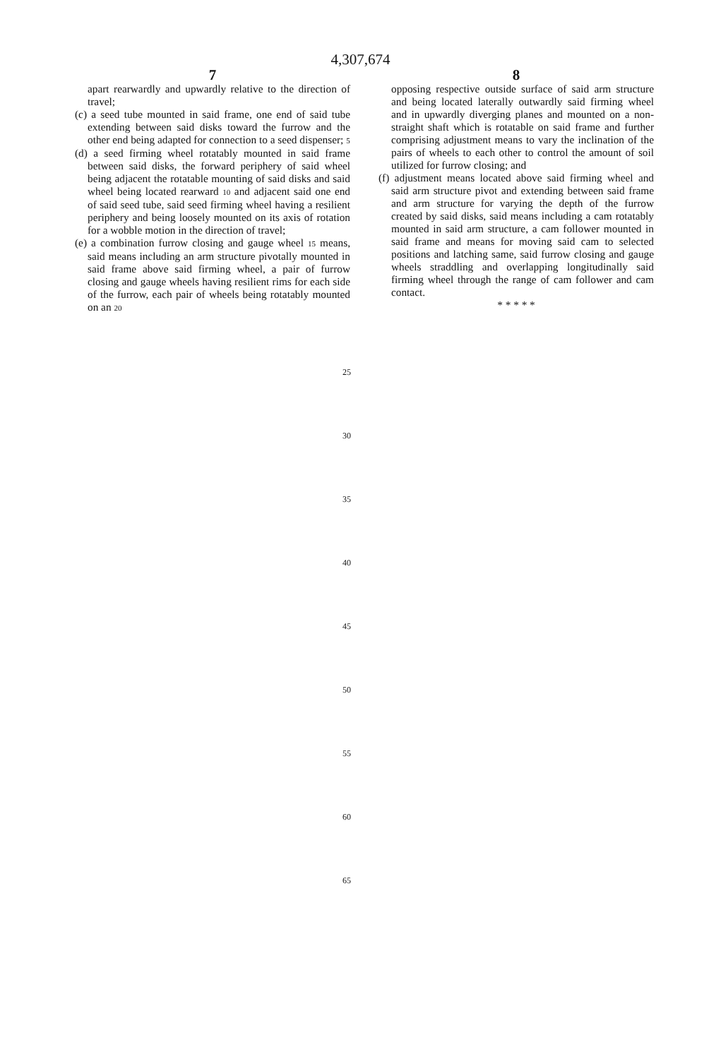4,307,674
7
apart rearwardly and upwardly relative to the direction of travel;
(c) a seed tube mounted in said frame, one end of said tube extending between said disks toward the furrow and the other end being adapted for connection to a seed dispenser; 5
(d) a seed firming wheel rotatably mounted in said frame between said disks, the forward periphery of said wheel being adjacent the rotatable mounting of said disks and said wheel being located rearward 10 and adjacent said one end of said seed tube, said seed firming wheel having a resilient periphery and being loosely mounted on its axis of rotation for a wobble motion in the direction of travel;
(e) a combination furrow closing and gauge wheel 15 means, said means including an arm structure pivotally mounted in said frame above said firming wheel, a pair of furrow closing and gauge wheels having resilient rims for each side of the furrow, each pair of wheels being rotatably mounted on an 20
8
opposing respective outside surface of said arm structure and being located laterally outwardly said firming wheel and in upwardly diverging planes and mounted on a non-straight shaft which is rotatable on said frame and further comprising adjustment means to vary the inclination of the pairs of wheels to each other to control the amount of soil utilized for furrow closing; and
(f) adjustment means located above said firming wheel and said arm structure pivot and extending between said frame and arm structure for varying the depth of the furrow created by said disks, said means including a cam rotatably mounted in said arm structure, a cam follower mounted in said frame and means for moving said cam to selected positions and latching same, said furrow closing and gauge wheels straddling and overlapping longitudinally said firming wheel through the range of cam follower and cam contact.
* * * * *
25
30
35
40
45
50
55
60
65